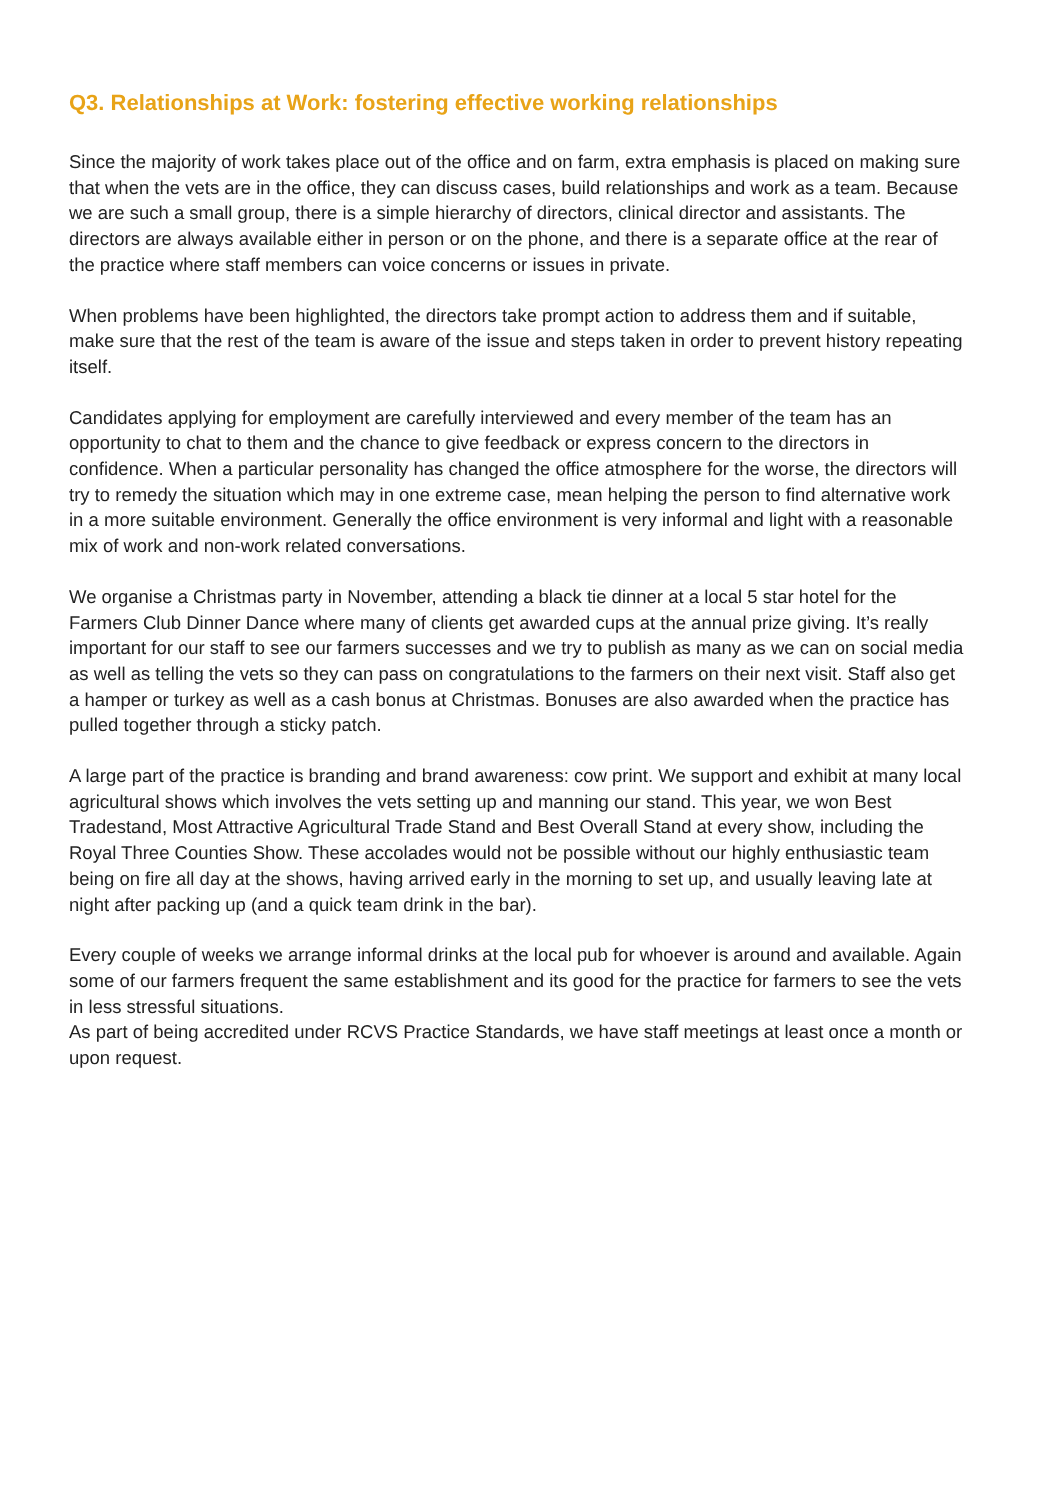Q3. Relationships at Work: fostering effective working relationships
Since the majority of work takes place out of the office and on farm, extra emphasis is placed on making sure that when the vets are in the office, they can discuss cases, build relationships and work as a team. Because we are such a small group, there is a simple hierarchy of directors, clinical director and assistants. The directors are always available either in person or on the phone, and there is a separate office at the rear of the practice where staff members can voice concerns or issues in private.
When problems have been highlighted, the directors take prompt action to address them and if suitable, make sure that the rest of the team is aware of the issue and steps taken in order to prevent history repeating itself.
Candidates applying for employment are carefully interviewed and every member of the team has an opportunity to chat to them and the chance to give feedback or express concern to the directors in confidence. When a particular personality has changed the office atmosphere for the worse, the directors will try to remedy the situation which may in one extreme case, mean helping the person to find alternative work in a more suitable environment. Generally the office environment is very informal and light with a reasonable mix of work and non-work related conversations.
We organise a Christmas party in November, attending a black tie dinner at a local 5 star hotel for the Farmers Club Dinner Dance where many of clients get awarded cups at the annual prize giving. It’s really important for our staff to see our farmers successes and we try to publish as many as we can on social media as well as telling the vets so they can pass on congratulations to the farmers on their next visit. Staff also get a hamper or turkey as well as a cash bonus at Christmas. Bonuses are also awarded when the practice has pulled together through a sticky patch.
A large part of the practice is branding and brand awareness: cow print. We support and exhibit at many local agricultural shows which involves the vets setting up and manning our stand. This year, we won Best Tradestand, Most Attractive Agricultural Trade Stand and Best Overall Stand at every show, including the Royal Three Counties Show. These accolades would not be possible without our highly enthusiastic team being on fire all day at the shows, having arrived early in the morning to set up, and usually leaving late at night after packing up (and a quick team drink in the bar).
Every couple of weeks we arrange informal drinks at the local pub for whoever is around and available. Again some of our farmers frequent the same establishment and its good for the practice for farmers to see the vets in less stressful situations.
As part of being accredited under RCVS Practice Standards, we have staff meetings at least once a month or upon request.